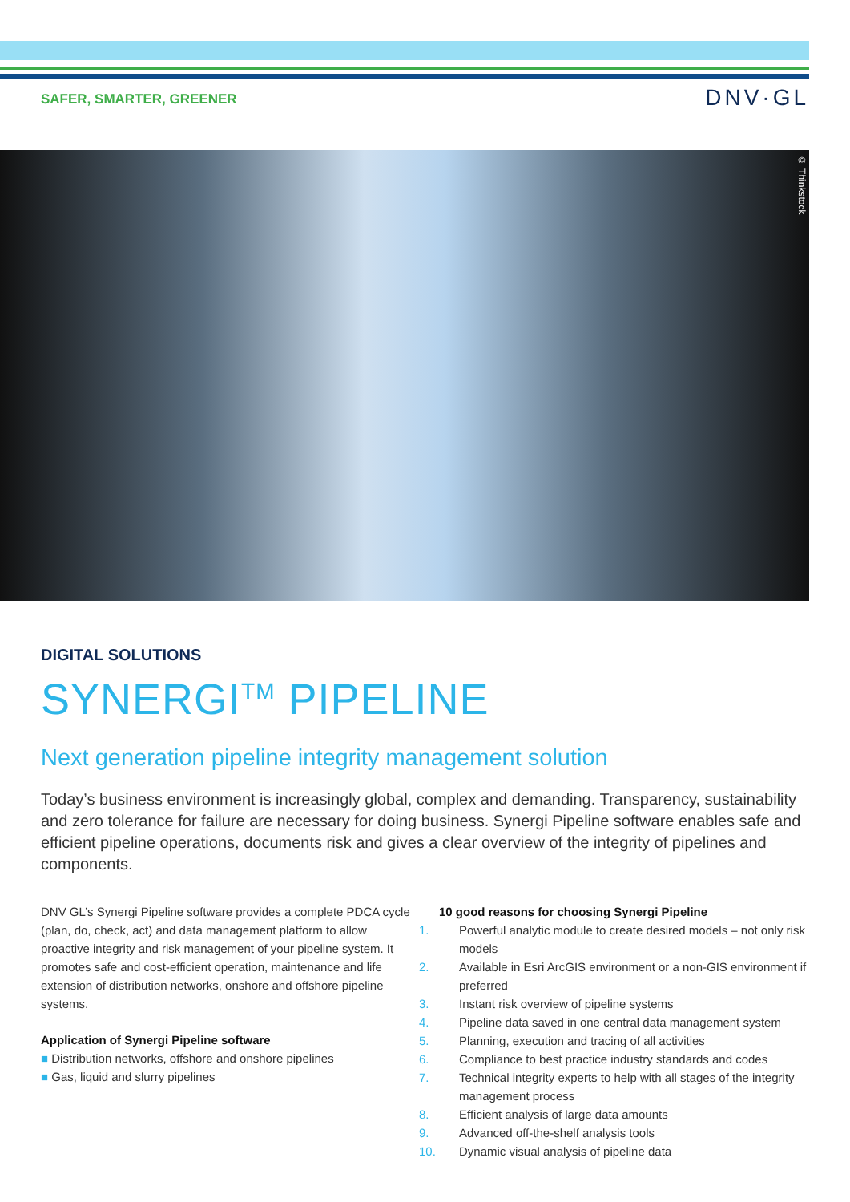SAFER, SMARTER, GREENER
DNV·GL
© Thinkstock
DIGITAL SOLUTIONS
SYNERGI<sup>TM</sup> PIPELINE
Next generation pipeline integrity management solution
Today’s business environment is increasingly global, complex and demanding. Transparency, sustainability and zero tolerance for failure are necessary for doing business. Synergi Pipeline software enables safe and efficient pipeline operations, documents risk and gives a clear overview of the integrity of pipelines and components.
DNV GL’s Synergi Pipeline software provides a complete PDCA cycle (plan, do, check, act) and data management platform to allow proactive integrity and risk management of your pipeline system. It promotes safe and cost-efficient operation, maintenance and life extension of distribution networks, onshore and offshore pipeline systems.
Application of Synergi Pipeline software
■ Distribution networks, offshore and onshore pipelines
■ Gas, liquid and slurry pipelines
10 good reasons for choosing Synergi Pipeline
1. Powerful analytic module to create desired models – not only risk models
2. Available in Esri ArcGIS environment or a non-GIS environment if preferred
3. Instant risk overview of pipeline systems
4. Pipeline data saved in one central data management system
5. Planning, execution and tracing of all activities
6. Compliance to best practice industry standards and codes
7. Technical integrity experts to help with all stages of the integrity management process
8. Efficient analysis of large data amounts
9. Advanced off-the-shelf analysis tools
10. Dynamic visual analysis of pipeline data